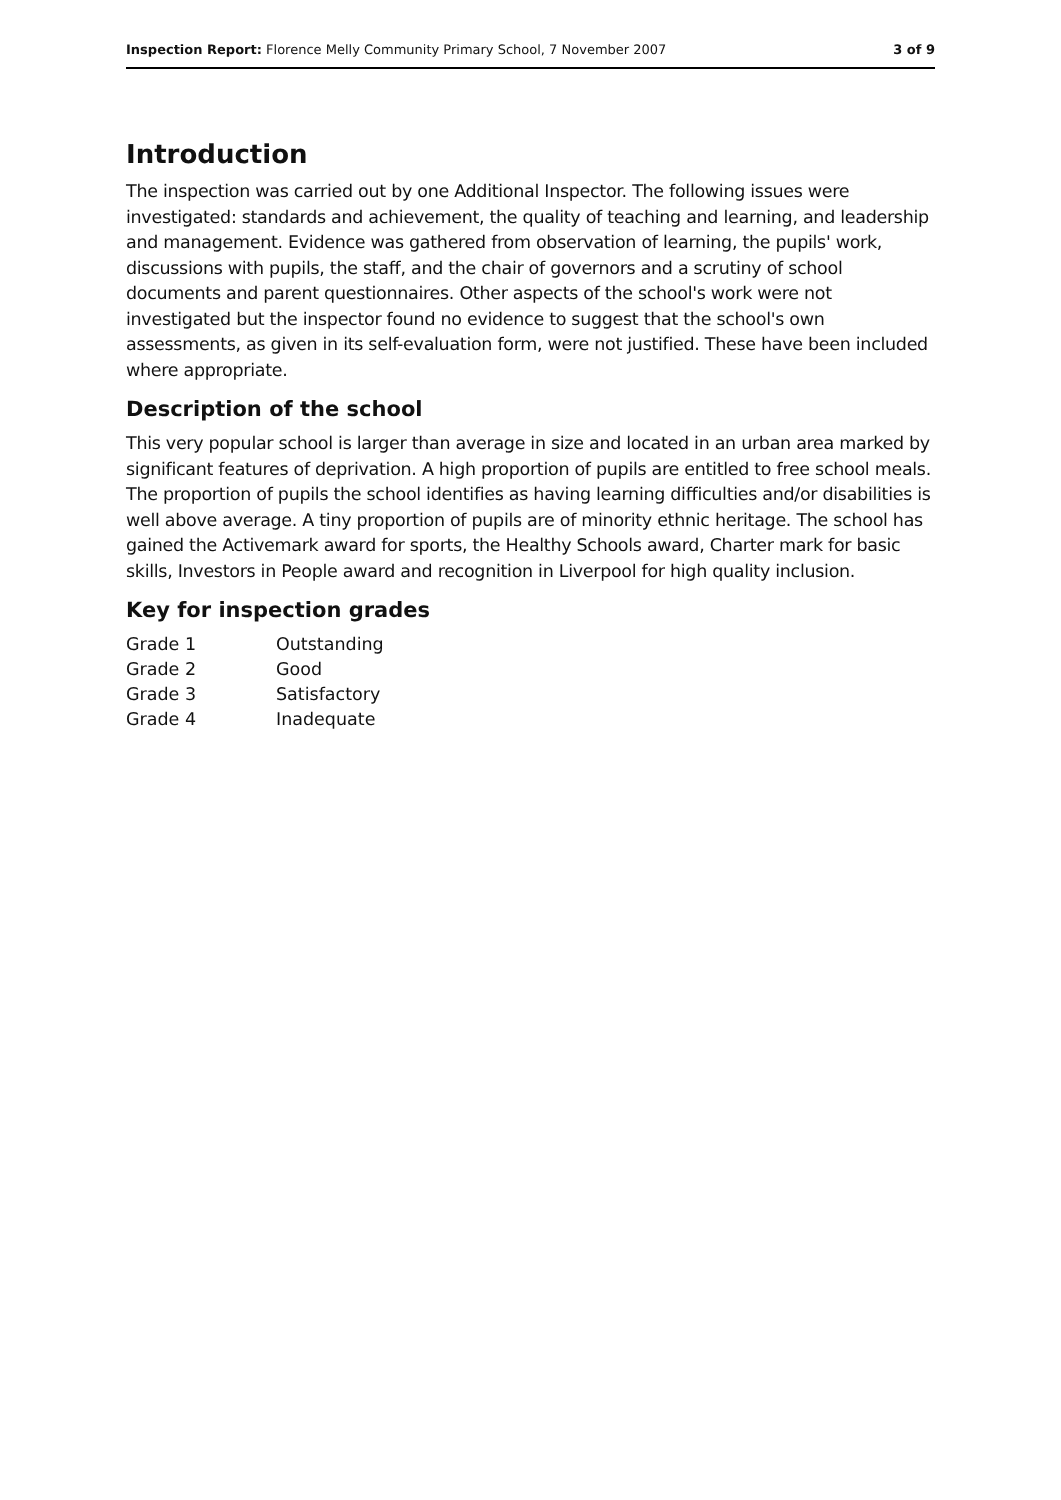Inspection Report: Florence Melly Community Primary School, 7 November 2007 3 of 9
Introduction
The inspection was carried out by one Additional Inspector. The following issues were investigated: standards and achievement, the quality of teaching and learning, and leadership and management. Evidence was gathered from observation of learning, the pupils' work, discussions with pupils, the staff, and the chair of governors and a scrutiny of school documents and parent questionnaires. Other aspects of the school's work were not investigated but the inspector found no evidence to suggest that the school's own assessments, as given in its self-evaluation form, were not justified. These have been included where appropriate.
Description of the school
This very popular school is larger than average in size and located in an urban area marked by significant features of deprivation. A high proportion of pupils are entitled to free school meals. The proportion of pupils the school identifies as having learning difficulties and/or disabilities is well above average. A tiny proportion of pupils are of minority ethnic heritage. The school has gained the Activemark award for sports, the Healthy Schools award, Charter mark for basic skills, Investors in People award and recognition in Liverpool for high quality inclusion.
Key for inspection grades
| Grade 1 | Outstanding |
| Grade 2 | Good |
| Grade 3 | Satisfactory |
| Grade 4 | Inadequate |